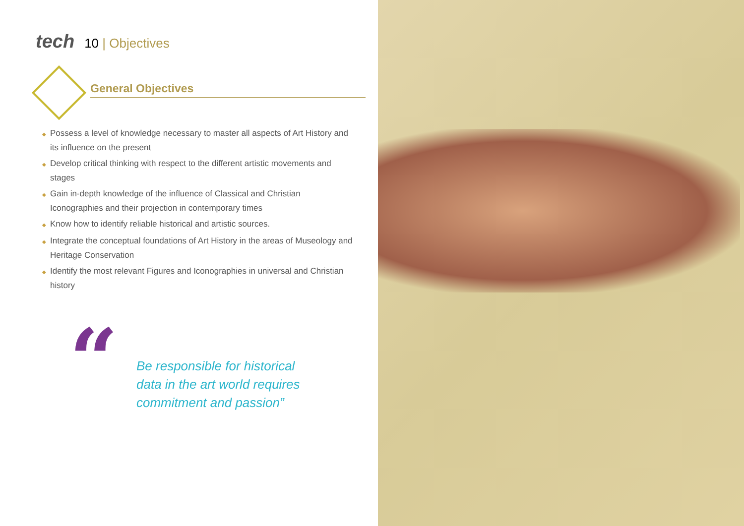tech 10 | Objectives
General Objectives
◆ Possess a level of knowledge necessary to master all aspects of Art History and its influence on the present
◆ Develop critical thinking with respect to the different artistic movements and stages
◆ Gain in-depth knowledge of the influence of Classical and Christian Iconographies and their projection in contemporary times
◆ Know how to identify reliable historical and artistic sources.
◆ Integrate the conceptual foundations of Art History in the areas of Museology and Heritage Conservation
◆ Identify the most relevant Figures and Iconographies in universal and Christian history
“
Be responsible for historical data in the art world requires commitment and passion”